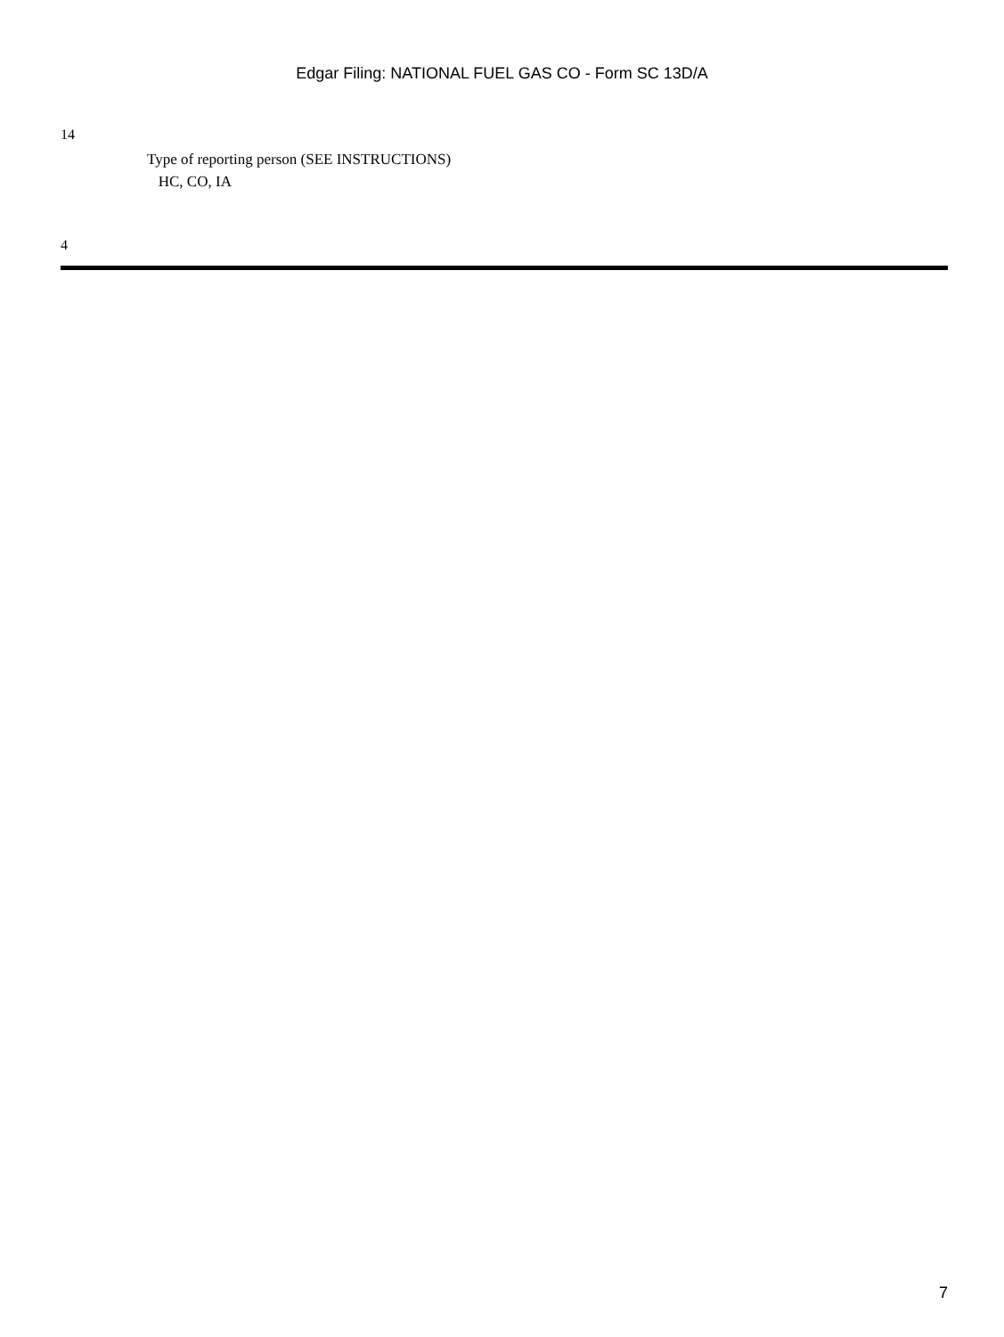Edgar Filing: NATIONAL FUEL GAS CO - Form SC 13D/A
14
Type of reporting person (SEE INSTRUCTIONS)
HC, CO, IA
4
7